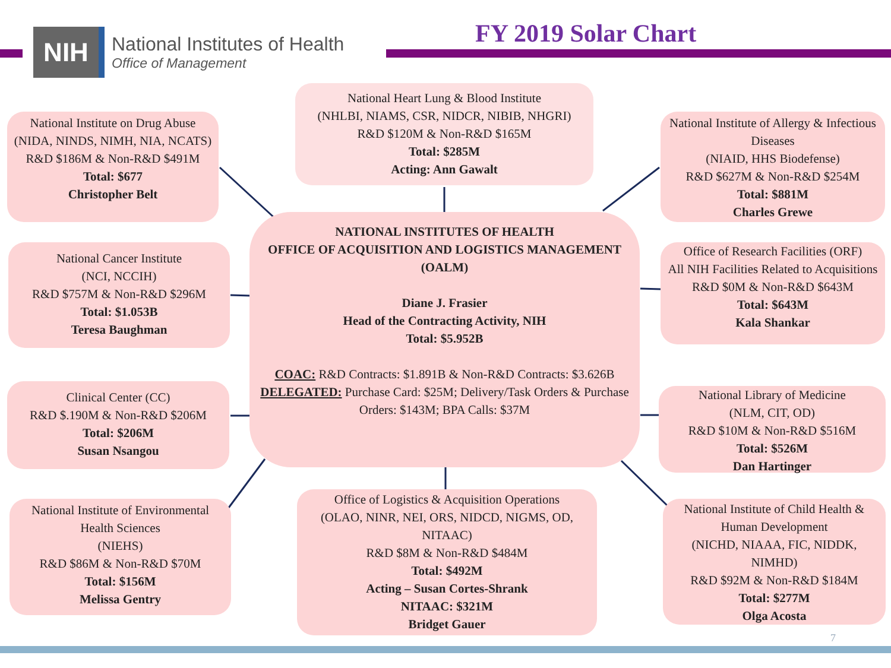NIH
National Institutes of Health
Office of Management
FY 2019 Solar Chart
National Institute on Drug Abuse
(NIDA, NINDS, NIMH, NIA, NCATS)
R&D $186M & Non-R&D $491M
Total: $677
Christopher Belt
National Heart Lung & Blood Institute
(NHLBI, NIAMS, CSR, NIDCR, NIBIB, NHGRI)
R&D $120M & Non-R&D $165M
Total: $285M
Acting: Ann Gawalt
National Institute of Allergy & Infectious Diseases
(NIAID, HHS Biodefense)
R&D $627M & Non-R&D $254M
Total: $881M
Charles Grewe
National Cancer Institute
(NCI, NCCIH)
R&D $757M & Non-R&D $296M
Total: $1.053B
Teresa Baughman
NATIONAL INSTITUTES OF HEALTH
OFFICE OF ACQUISITION AND LOGISTICS MANAGEMENT (OALM)
Diane J. Frasier
Head of the Contracting Activity, NIH
Total: $5.952B
COAC: R&D Contracts: $1.891B & Non-R&D Contracts: $3.626B
DELEGATED: Purchase Card: $25M; Delivery/Task Orders & Purchase Orders: $143M; BPA Calls: $37M
Office of Research Facilities (ORF)
All NIH Facilities Related to Acquisitions
R&D $0M & Non-R&D $643M
Total: $643M
Kala Shankar
Clinical Center (CC)
R&D $.190M & Non-R&D $206M
Total: $206M
Susan Nsangou
National Library of Medicine
(NLM, CIT, OD)
R&D $10M & Non-R&D $516M
Total: $526M
Dan Hartinger
National Institute of Environmental Health Sciences
(NIEHS)
R&D $86M & Non-R&D $70M
Total: $156M
Melissa Gentry
Office of Logistics & Acquisition Operations
(OLAO, NINR, NEI, ORS, NIDCD, NIGMS, OD, NITAAC)
R&D $8M & Non-R&D $484M
Total: $492M
Acting – Susan Cortes-Shrank
NITAAC: $321M
Bridget Gauer
National Institute of Child Health & Human Development
(NICHD, NIAAA, FIC, NIDDK, NIMHD)
R&D $92M & Non-R&D $184M
Total: $277M
Olga Acosta
7